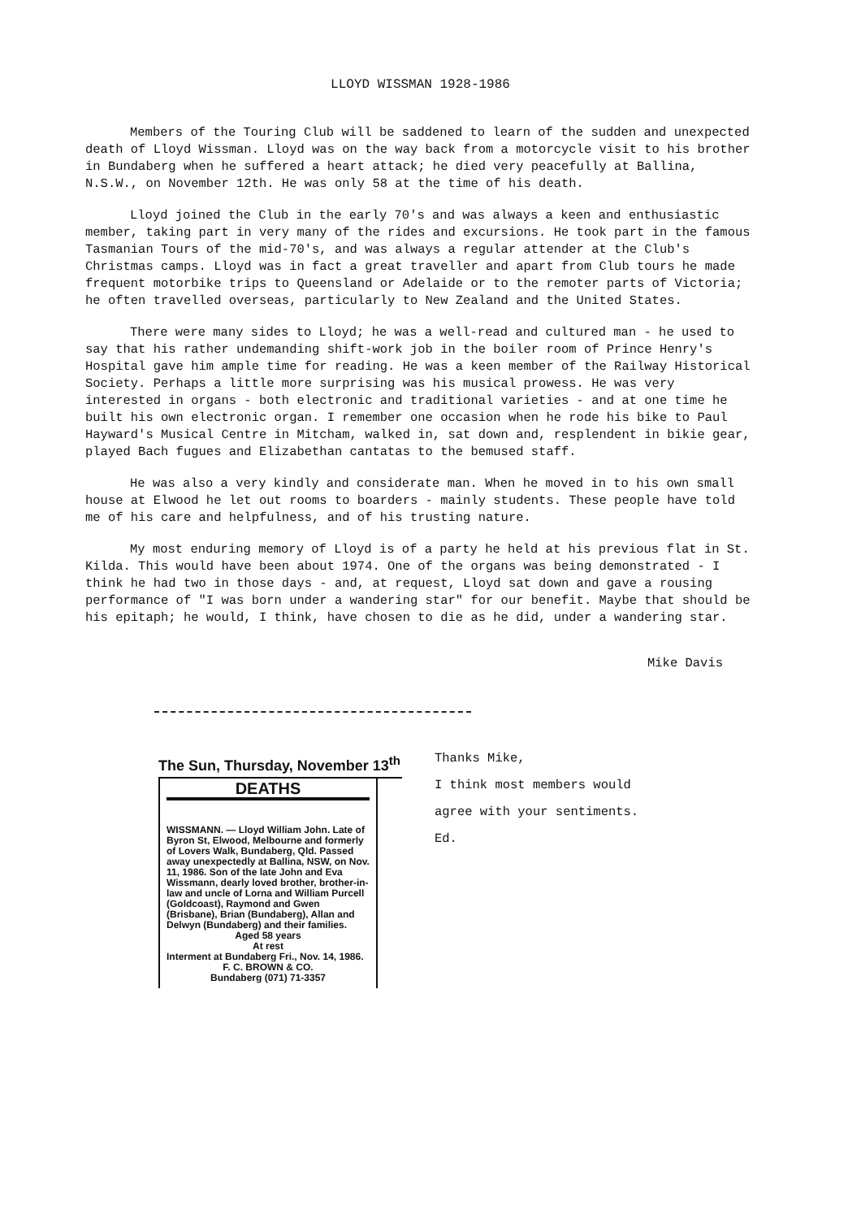LLOYD WISSMAN 1928-1986
Members of the Touring Club will be saddened to learn of the sudden and unexpected death of Lloyd Wissman. Lloyd was on the way back from a motorcycle visit to his brother in Bundaberg when he suffered a heart attack; he died very peacefully at Ballina, N.S.W., on November 12th. He was only 58 at the time of his death.
Lloyd joined the Club in the early 70's and was always a keen and enthusiastic member, taking part in very many of the rides and excursions. He took part in the famous Tasmanian Tours of the mid-70's, and was always a regular attender at the Club's Christmas camps. Lloyd was in fact a great traveller and apart from Club tours he made frequent motorbike trips to Queensland or Adelaide or to the remoter parts of Victoria; he often travelled overseas, particularly to New Zealand and the United States.
There were many sides to Lloyd; he was a well-read and cultured man - he used to say that his rather undemanding shift-work job in the boiler room of Prince Henry's Hospital gave him ample time for reading. He was a keen member of the Railway Historical Society. Perhaps a little more surprising was his musical prowess. He was very interested in organs - both electronic and traditional varieties - and at one time he built his own electronic organ. I remember one occasion when he rode his bike to Paul Hayward's Musical Centre in Mitcham, walked in, sat down and, resplendent in bikie gear, played Bach fugues and Elizabethan cantatas to the bemused staff.
He was also a very kindly and considerate man. When he moved in to his own small house at Elwood he let out rooms to boarders - mainly students. These people have told me of his care and helpfulness, and of his trusting nature.
My most enduring memory of Lloyd is of a party he held at his previous flat in St. Kilda. This would have been about 1974. One of the organs was being demonstrated - I think he had two in those days - and, at request, Lloyd sat down and gave a rousing performance of "I was born under a wandering star" for our benefit. Maybe that should be his epitaph; he would, I think, have chosen to die as he did, under a wandering star.
Mike Davis
The Sun, Thursday, November 13<sup>th</sup>
DEATHS
WISSMANN. — Lloyd William John. Late of Byron St, Elwood, Melbourne and formerly of Lovers Walk, Bundaberg, Qld. Passed away unexpectedly at Ballina, NSW, on Nov. 11, 1986. Son of the late John and Eva Wissmann, dearly loved brother, brother-in-law and uncle of Lorna and William Purcell (Goldcoast), Raymond and Gwen (Brisbane), Brian (Bundaberg), Allan and Delwyn (Bundaberg) and their families.
Aged 58 years
At rest
Interment at Bundaberg Fri., Nov. 14, 1986.
F. C. BROWN & CO.
Bundaberg (071) 71-3357
Thanks Mike,
I think most members would
agree with your sentiments.
Ed.